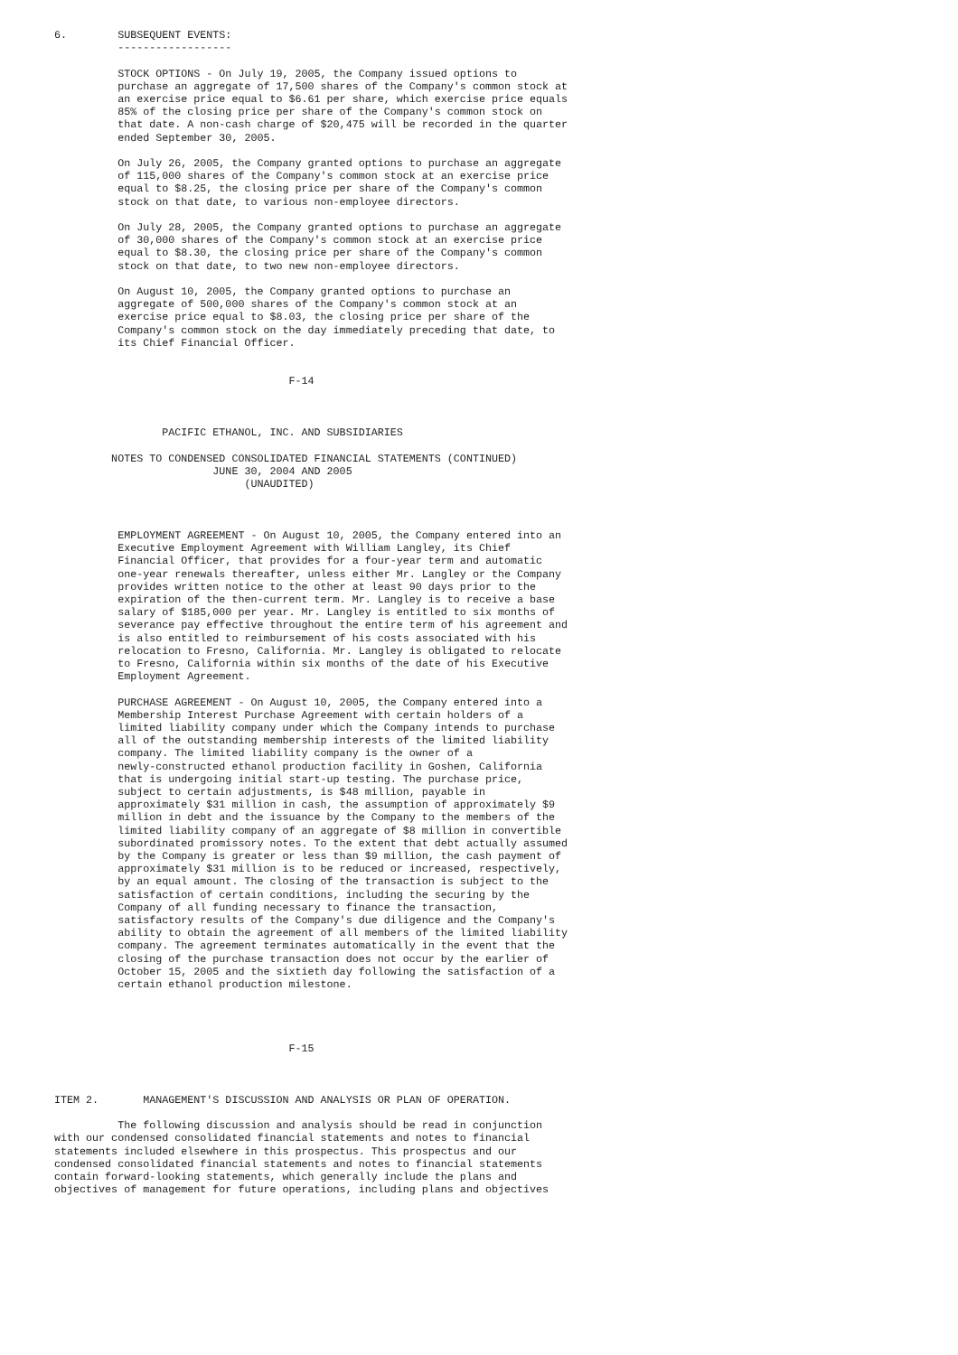6.        SUBSEQUENT EVENTS:
          ------------------

          STOCK OPTIONS - On July 19, 2005, the Company issued options to
          purchase an aggregate of 17,500 shares of the Company's common stock at
          an exercise price equal to $6.61 per share, which exercise price equals
          85% of the closing price per share of the Company's common stock on
          that date. A non-cash charge of $20,475 will be recorded in the quarter
          ended September 30, 2005.

          On July 26, 2005, the Company granted options to purchase an aggregate
          of 115,000 shares of the Company's common stock at an exercise price
          equal to $8.25, the closing price per share of the Company's common
          stock on that date, to various non-employee directors.

          On July 28, 2005, the Company granted options to purchase an aggregate
          of 30,000 shares of the Company's common stock at an exercise price
          equal to $8.30, the closing price per share of the Company's common
          stock on that date, to two new non-employee directors.

          On August 10, 2005, the Company granted options to purchase an
          aggregate of 500,000 shares of the Company's common stock at an
          exercise price equal to $8.03, the closing price per share of the
          Company's common stock on the day immediately preceding that date, to
          its Chief Financial Officer.


                                     F-14



                 PACIFIC ETHANOL, INC. AND SUBSIDIARIES

         NOTES TO CONDENSED CONSOLIDATED FINANCIAL STATEMENTS (CONTINUED)
                         JUNE 30, 2004 AND 2005
                              (UNAUDITED)



          EMPLOYMENT AGREEMENT - On August 10, 2005, the Company entered into an
          Executive Employment Agreement with William Langley, its Chief
          Financial Officer, that provides for a four-year term and automatic
          one-year renewals thereafter, unless either Mr. Langley or the Company
          provides written notice to the other at least 90 days prior to the
          expiration of the then-current term. Mr. Langley is to receive a base
          salary of $185,000 per year. Mr. Langley is entitled to six months of
          severance pay effective throughout the entire term of his agreement and
          is also entitled to reimbursement of his costs associated with his
          relocation to Fresno, California. Mr. Langley is obligated to relocate
          to Fresno, California within six months of the date of his Executive
          Employment Agreement.

          PURCHASE AGREEMENT - On August 10, 2005, the Company entered into a
          Membership Interest Purchase Agreement with certain holders of a
          limited liability company under which the Company intends to purchase
          all of the outstanding membership interests of the limited liability
          company. The limited liability company is the owner of a
          newly-constructed ethanol production facility in Goshen, California
          that is undergoing initial start-up testing. The purchase price,
          subject to certain adjustments, is $48 million, payable in
          approximately $31 million in cash, the assumption of approximately $9
          million in debt and the issuance by the Company to the members of the
          limited liability company of an aggregate of $8 million in convertible
          subordinated promissory notes. To the extent that debt actually assumed
          by the Company is greater or less than $9 million, the cash payment of
          approximately $31 million is to be reduced or increased, respectively,
          by an equal amount. The closing of the transaction is subject to the
          satisfaction of certain conditions, including the securing by the
          Company of all funding necessary to finance the transaction,
          satisfactory results of the Company's due diligence and the Company's
          ability to obtain the agreement of all members of the limited liability
          company. The agreement terminates automatically in the event that the
          closing of the purchase transaction does not occur by the earlier of
          October 15, 2005 and the sixtieth day following the satisfaction of a
          certain ethanol production milestone.




                                     F-15



ITEM 2.       MANAGEMENT'S DISCUSSION AND ANALYSIS OR PLAN OF OPERATION.

          The following discussion and analysis should be read in conjunction
with our condensed consolidated financial statements and notes to financial
statements included elsewhere in this prospectus. This prospectus and our
condensed consolidated financial statements and notes to financial statements
contain forward-looking statements, which generally include the plans and
objectives of management for future operations, including plans and objectives